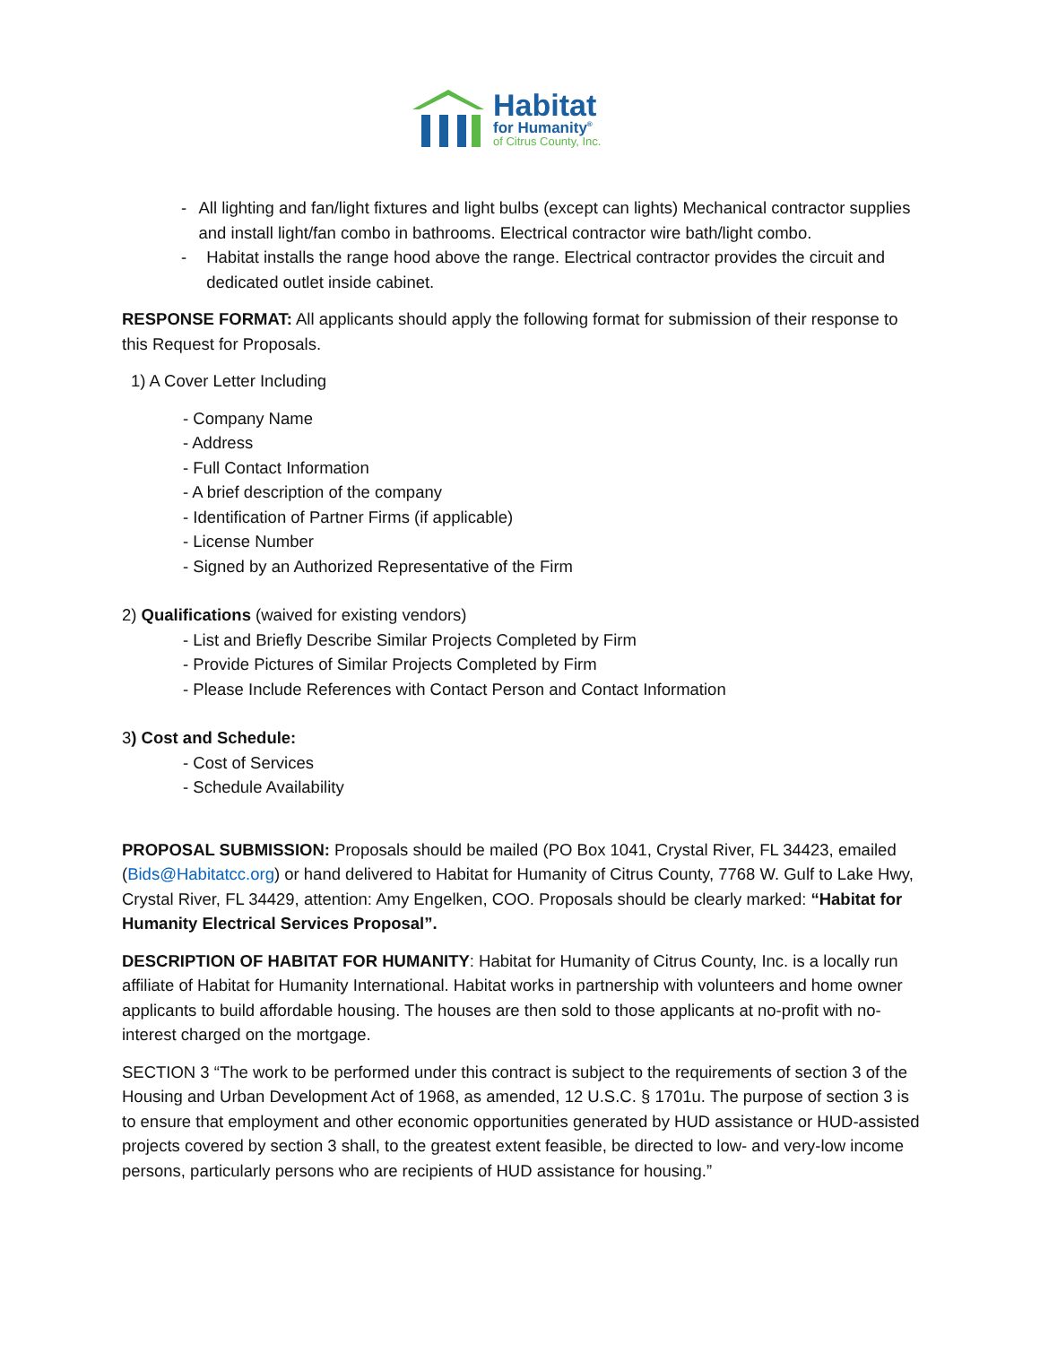Habitat
for Humanity<sup>®</sup>
of Citrus County, Inc.
- All lighting and fan/light fixtures and light bulbs (except can lights) Mechanical contractor supplies and install light/fan combo in bathrooms. Electrical contractor wire bath/light combo.
- Habitat installs the range hood above the range. Electrical contractor provides the circuit and dedicated outlet inside cabinet.
RESPONSE FORMAT: All applicants should apply the following format for submission of their response to this Request for Proposals.
1) A Cover Letter Including
- Company Name
- Address
- Full Contact Information
- A brief description of the company
- Identification of Partner Firms (if applicable)
- License Number
- Signed by an Authorized Representative of the Firm
2) Qualifications (waived for existing vendors)
- List and Briefly Describe Similar Projects Completed by Firm
- Provide Pictures of Similar Projects Completed by Firm
- Please Include References with Contact Person and Contact Information
3) Cost and Schedule:
- Cost of Services
- Schedule Availability
PROPOSAL SUBMISSION: Proposals should be mailed (PO Box 1041, Crystal River, FL 34423, emailed (Bids@Habitatcc.org) or hand delivered to Habitat for Humanity of Citrus County, 7768 W. Gulf to Lake Hwy, Crystal River, FL 34429, attention: Amy Engelken, COO. Proposals should be clearly marked: “Habitat for Humanity Electrical Services Proposal”.
DESCRIPTION OF HABITAT FOR HUMANITY: Habitat for Humanity of Citrus County, Inc. is a locally run affiliate of Habitat for Humanity International. Habitat works in partnership with volunteers and home owner applicants to build affordable housing. The houses are then sold to those applicants at no-profit with no-interest charged on the mortgage.
SECTION 3 “The work to be performed under this contract is subject to the requirements of section 3 of the Housing and Urban Development Act of 1968, as amended, 12 U.S.C. § 1701u. The purpose of section 3 is to ensure that employment and other economic opportunities generated by HUD assistance or HUD-assisted projects covered by section 3 shall, to the greatest extent feasible, be directed to low- and very-low income persons, particularly persons who are recipients of HUD assistance for housing.”